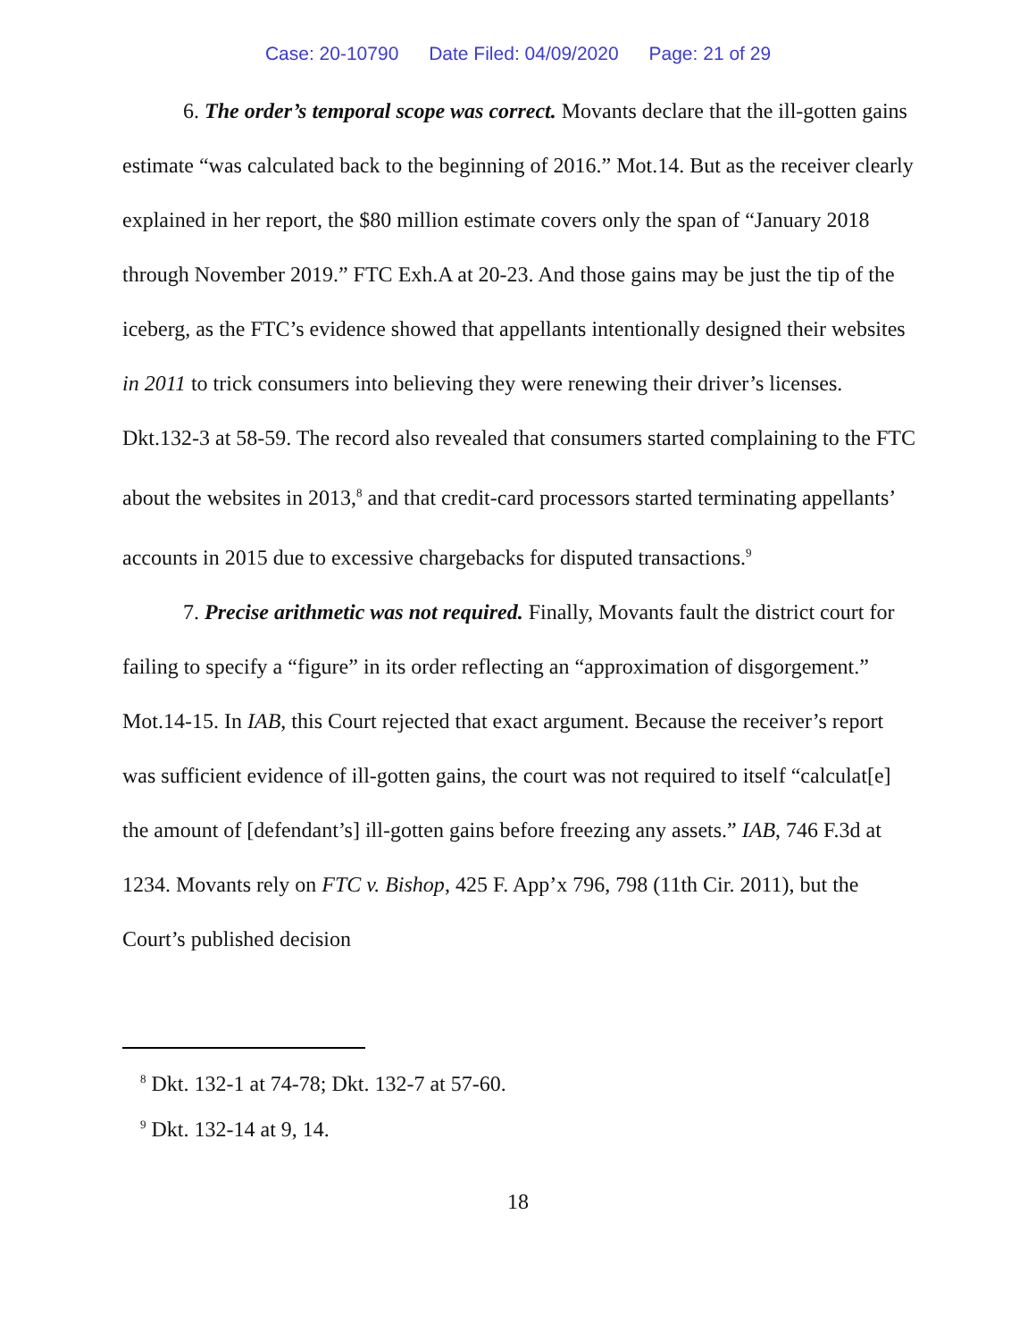Case: 20-10790 Date Filed: 04/09/2020 Page: 21 of 29
6. The order’s temporal scope was correct. Movants declare that the ill-gotten gains estimate “was calculated back to the beginning of 2016.” Mot.14. But as the receiver clearly explained in her report, the $80 million estimate covers only the span of “January 2018 through November 2019.” FTC Exh.A at 20-23. And those gains may be just the tip of the iceberg, as the FTC’s evidence showed that appellants intentionally designed their websites in 2011 to trick consumers into believing they were renewing their driver’s licenses. Dkt.132-3 at 58-59. The record also revealed that consumers started complaining to the FTC about the websites in 2013,<sup>8</sup> and that credit-card processors started terminating appellants’ accounts in 2015 due to excessive chargebacks for disputed transactions.<sup>9</sup>
7. Precise arithmetic was not required. Finally, Movants fault the district court for failing to specify a “figure” in its order reflecting an “approximation of disgorgement.” Mot.14-15. In IAB, this Court rejected that exact argument. Because the receiver’s report was sufficient evidence of ill-gotten gains, the court was not required to itself “calculat[e] the amount of [defendant’s] ill-gotten gains before freezing any assets.” IAB, 746 F.3d at 1234. Movants rely on FTC v. Bishop, 425 F. App’x 796, 798 (11th Cir. 2011), but the Court’s published decision
<sup>8</sup> Dkt. 132-1 at 74-78; Dkt. 132-7 at 57-60.
<sup>9</sup> Dkt. 132-14 at 9, 14.
18